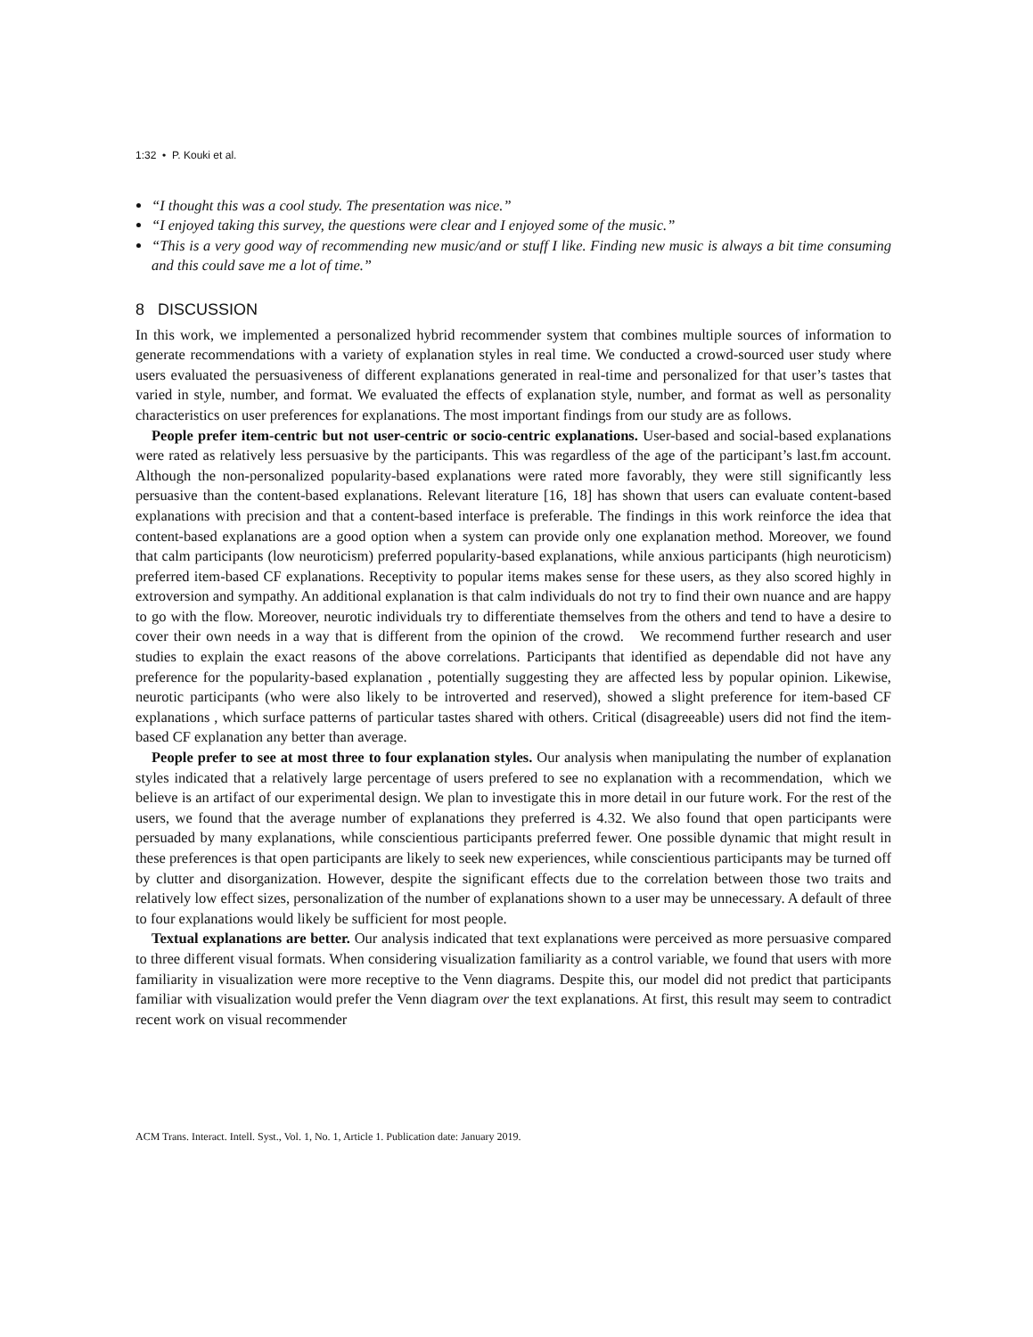1:32 • P. Kouki et al.
“I thought this was a cool study. The presentation was nice.”
“I enjoyed taking this survey, the questions were clear and I enjoyed some of the music.”
“This is a very good way of recommending new music/and or stuff I like. Finding new music is always a bit time consuming and this could save me a lot of time.”
8 DISCUSSION
In this work, we implemented a personalized hybrid recommender system that combines multiple sources of information to generate recommendations with a variety of explanation styles in real time. We conducted a crowd-sourced user study where users evaluated the persuasiveness of different explanations generated in real-time and personalized for that user’s tastes that varied in style, number, and format. We evaluated the effects of explanation style, number, and format as well as personality characteristics on user preferences for explanations. The most important findings from our study are as follows.
People prefer item-centric but not user-centric or socio-centric explanations. User-based and social-based explanations were rated as relatively less persuasive by the participants. This was regardless of the age of the participant’s last.fm account. Although the non-personalized popularity-based explanations were rated more favorably, they were still significantly less persuasive than the content-based explanations. Relevant literature [16, 18] has shown that users can evaluate content-based explanations with precision and that a content-based interface is preferable. The findings in this work reinforce the idea that content-based explanations are a good option when a system can provide only one explanation method. Moreover, we found that calm participants (low neuroticism) preferred popularity-based explanations, while anxious participants (high neuroticism) preferred item-based CF explanations. Receptivity to popular items makes sense for these users, as they also scored highly in extroversion and sympathy. An additional explanation is that calm individuals do not try to find their own nuance and are happy to go with the flow. Moreover, neurotic individuals try to differentiate themselves from the others and tend to have a desire to cover their own needs in a way that is different from the opinion of the crowd. We recommend further research and user studies to explain the exact reasons of the above correlations. Participants that identified as dependable did not have any preference for the popularity-based explanation , potentially suggesting they are affected less by popular opinion. Likewise, neurotic participants (who were also likely to be introverted and reserved), showed a slight preference for item-based CF explanations , which surface patterns of particular tastes shared with others. Critical (disagreeable) users did not find the item-based CF explanation any better than average.
People prefer to see at most three to four explanation styles. Our analysis when manipulating the number of explanation styles indicated that a relatively large percentage of users prefered to see no explanation with a recommendation, which we believe is an artifact of our experimental design. We plan to investigate this in more detail in our future work. For the rest of the users, we found that the average number of explanations they preferred is 4.32. We also found that open participants were persuaded by many explanations, while conscientious participants preferred fewer. One possible dynamic that might result in these preferences is that open participants are likely to seek new experiences, while conscientious participants may be turned off by clutter and disorganization. However, despite the significant effects due to the correlation between those two traits and relatively low effect sizes, personalization of the number of explanations shown to a user may be unnecessary. A default of three to four explanations would likely be sufficient for most people.
Textual explanations are better. Our analysis indicated that text explanations were perceived as more persuasive compared to three different visual formats. When considering visualization familiarity as a control variable, we found that users with more familiarity in visualization were more receptive to the Venn diagrams. Despite this, our model did not predict that participants familiar with visualization would prefer the Venn diagram over the text explanations. At first, this result may seem to contradict recent work on visual recommender
ACM Trans. Interact. Intell. Syst., Vol. 1, No. 1, Article 1. Publication date: January 2019.